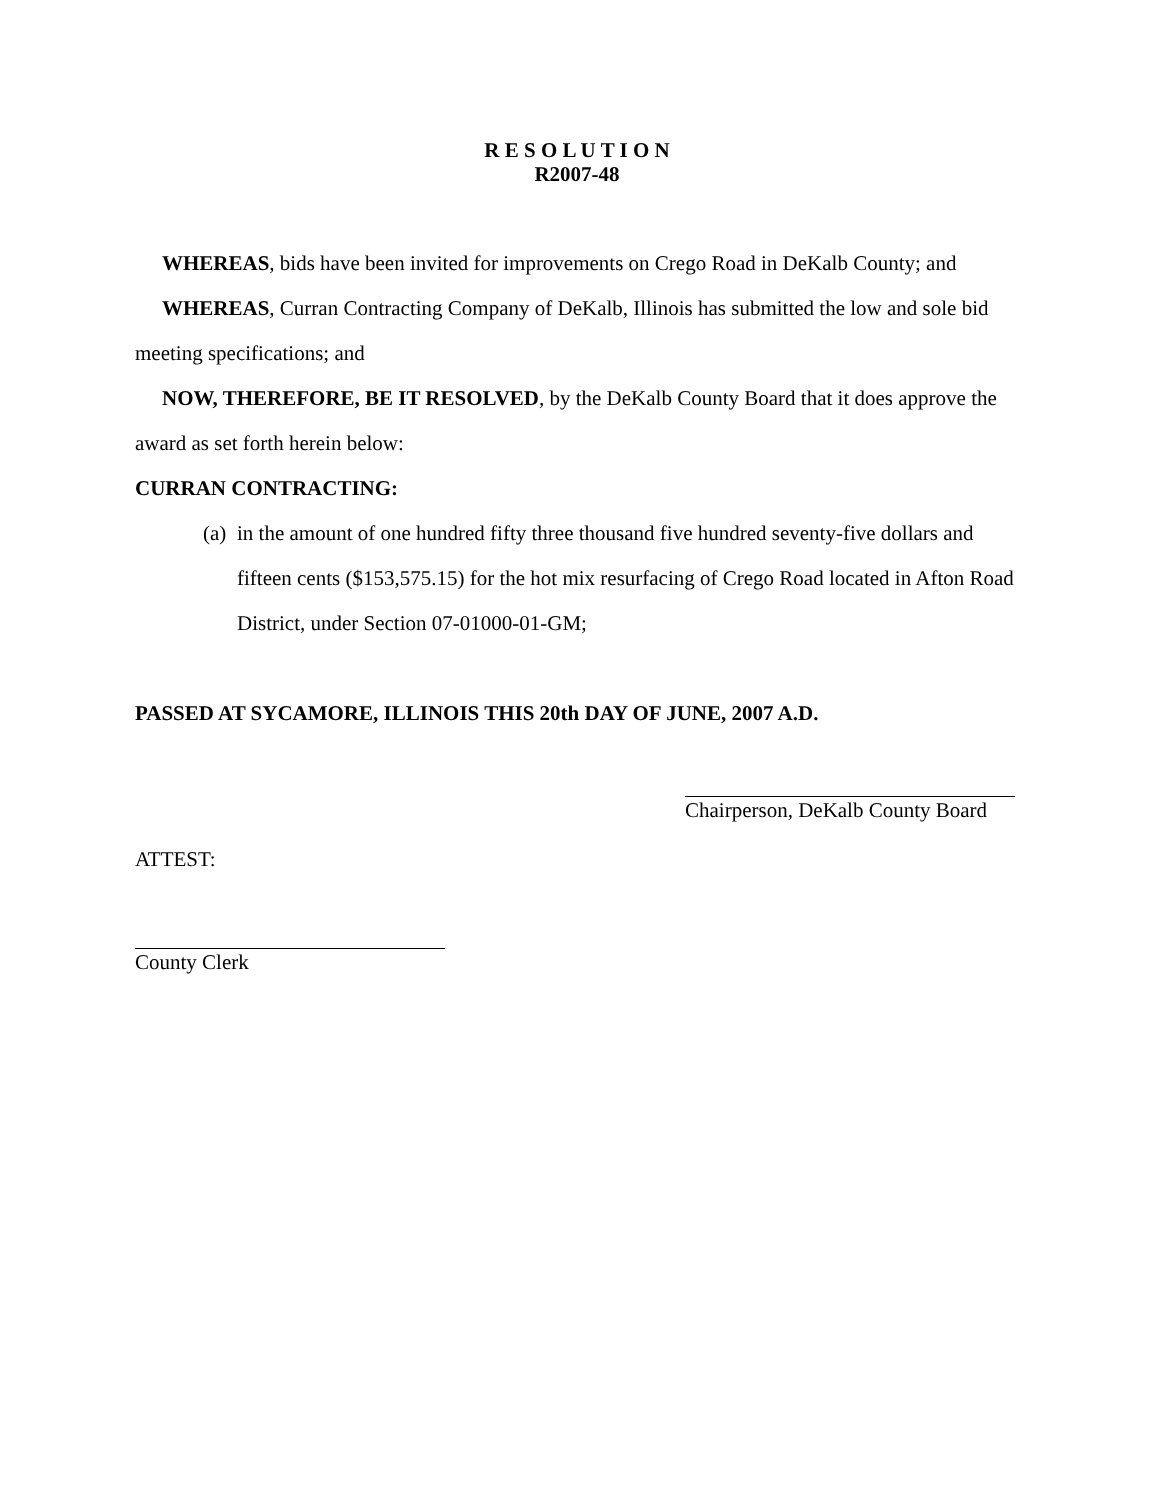R E S O L U T I O N
R2007-48
WHEREAS, bids have been invited for improvements on Crego Road in DeKalb County; and
WHEREAS, Curran Contracting Company of DeKalb, Illinois has submitted the low and sole bid meeting specifications; and
NOW, THEREFORE, BE IT RESOLVED, by the DeKalb County Board that it does approve the award as set forth herein below:
CURRAN CONTRACTING:
(a) in the amount of one hundred fifty three thousand five hundred seventy-five dollars and fifteen cents ($153,575.15) for the hot mix resurfacing of Crego Road located in Afton Road District, under Section 07-01000-01-GM;
PASSED AT SYCAMORE, ILLINOIS THIS 20th DAY OF JUNE, 2007 A.D.
Chairperson, DeKalb County Board
ATTEST:
County Clerk